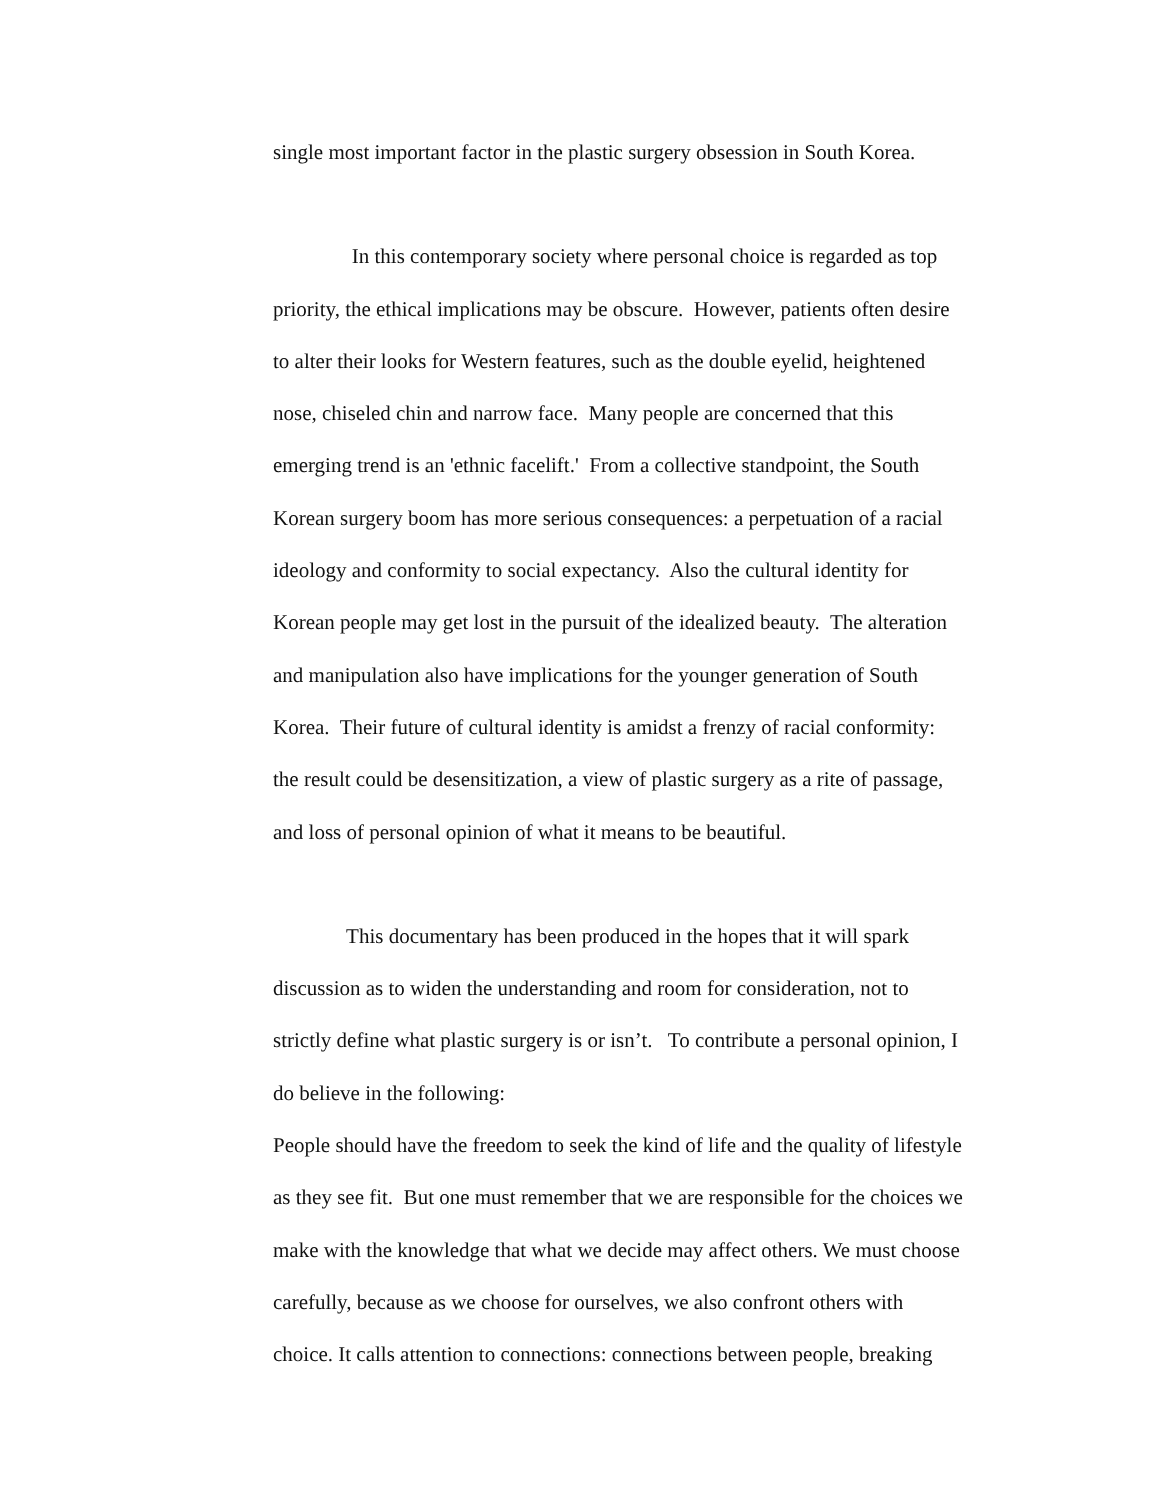single most important factor in the plastic surgery obsession in South Korea.
In this contemporary society where personal choice is regarded as top
priority, the ethical implications may be obscure. However, patients often desire
to alter their looks for Western features, such as the double eyelid, heightened
nose, chiseled chin and narrow face. Many people are concerned that this
emerging trend is an 'ethnic facelift.' From a collective standpoint, the South
Korean surgery boom has more serious consequences: a perpetuation of a racial
ideology and conformity to social expectancy. Also the cultural identity for
Korean people may get lost in the pursuit of the idealized beauty. The alteration
and manipulation also have implications for the younger generation of South
Korea. Their future of cultural identity is amidst a frenzy of racial conformity:
the result could be desensitization, a view of plastic surgery as a rite of passage,
and loss of personal opinion of what it means to be beautiful.
This documentary has been produced in the hopes that it will spark
discussion as to widen the understanding and room for consideration, not to
strictly define what plastic surgery is or isn’t. To contribute a personal opinion, I
do believe in the following:
People should have the freedom to seek the kind of life and the quality of lifestyle
as they see fit. But one must remember that we are responsible for the choices we
make with the knowledge that what we decide may affect others. We must choose
carefully, because as we choose for ourselves, we also confront others with
choice. It calls attention to connections: connections between people, breaking